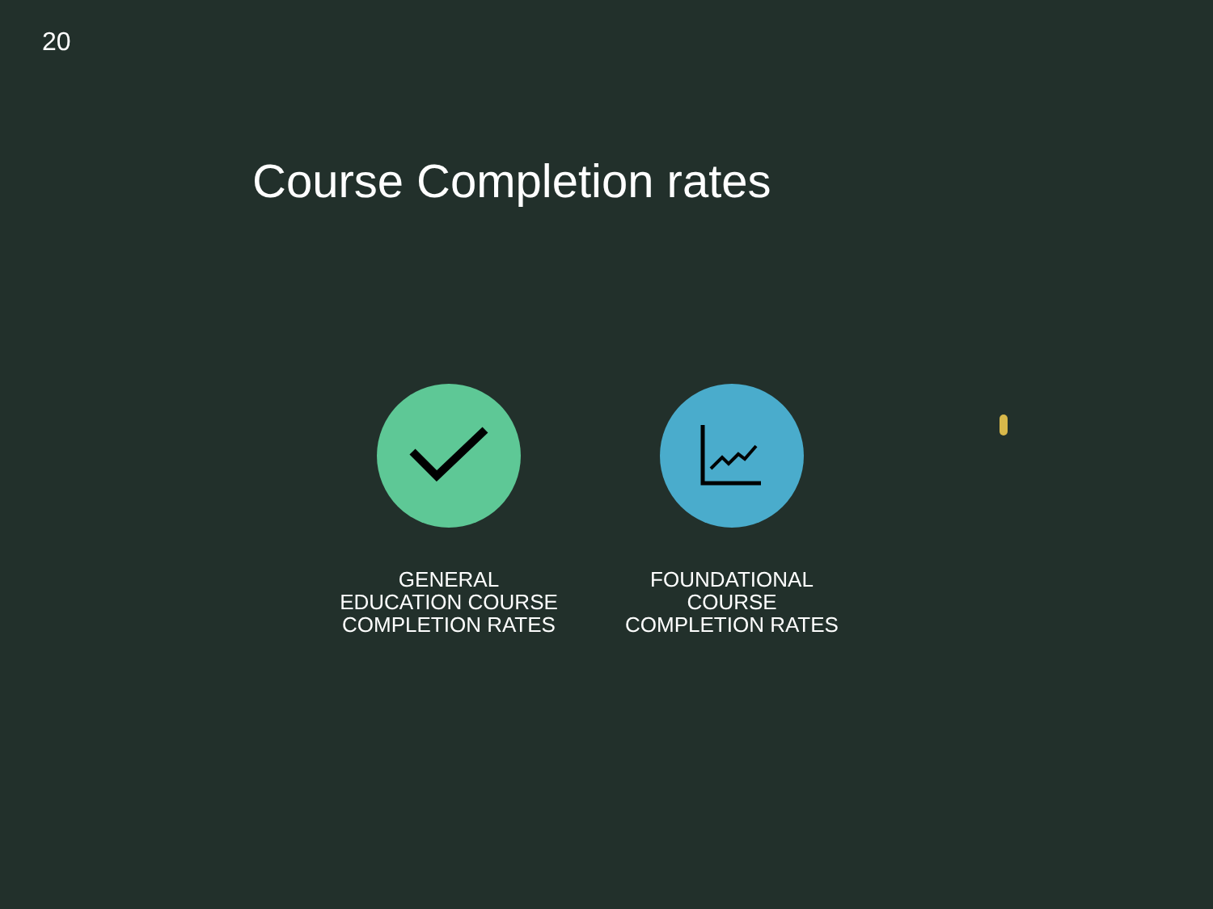20
Course Completion rates
GENERAL
EDUCATION COURSE
COMPLETION RATES
FOUNDATIONAL
COURSE
COMPLETION RATES